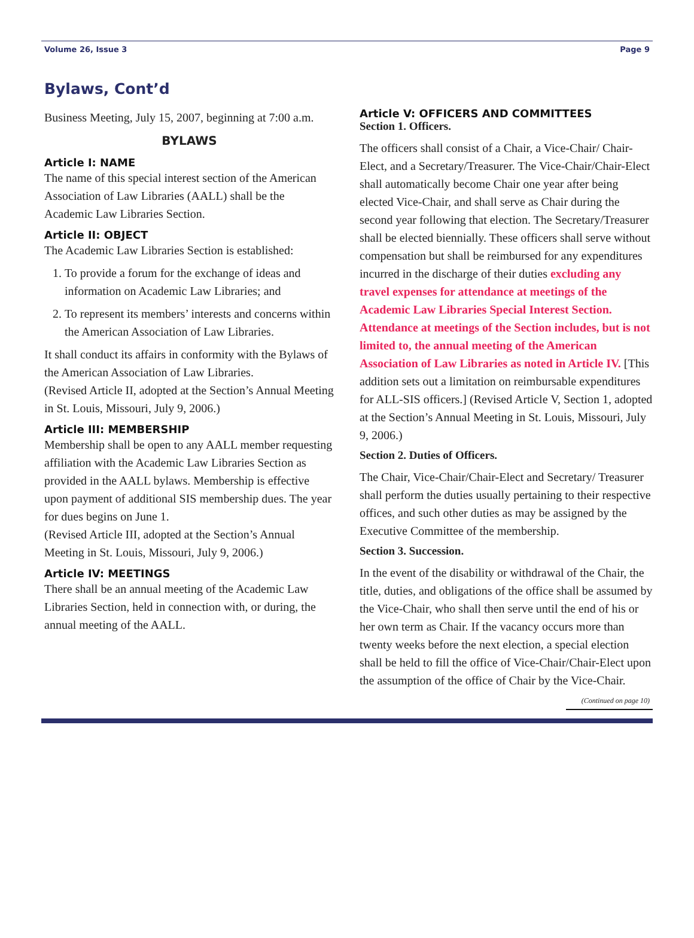Volume 26, Issue 3 Page 9
Bylaws, Cont’d
Business Meeting, July 15, 2007, beginning at 7:00 a.m.
BYLAWS
Article I: NAME
The name of this special interest section of the American Association of Law Libraries (AALL) shall be the Academic Law Libraries Section.
Article II: OBJECT
The Academic Law Libraries Section is established:
1. To provide a forum for the exchange of ideas and information on Academic Law Libraries; and
2. To represent its members’ interests and concerns within the American Association of Law Libraries.
It shall conduct its affairs in conformity with the Bylaws of the American Association of Law Libraries.
(Revised Article II, adopted at the Section’s Annual Meeting in St. Louis, Missouri, July 9, 2006.)
Article III: MEMBERSHIP
Membership shall be open to any AALL member requesting affiliation with the Academic Law Libraries Section as provided in the AALL bylaws. Membership is effective upon payment of additional SIS membership dues. The year for dues begins on June 1.
(Revised Article III, adopted at the Section’s Annual Meeting in St. Louis, Missouri, July 9, 2006.)
Article IV: MEETINGS
There shall be an annual meeting of the Academic Law Libraries Section, held in connection with, or during, the annual meeting of the AALL.
Article V: OFFICERS AND COMMITTEES
Section 1. Officers.
The officers shall consist of a Chair, a Vice-Chair/ Chair-Elect, and a Secretary/Treasurer. The Vice-Chair/Chair-Elect shall automatically become Chair one year after being elected Vice-Chair, and shall serve as Chair during the second year following that election. The Secretary/Treasurer shall be elected biennially. These officers shall serve without compensation but shall be reimbursed for any expenditures incurred in the discharge of their duties excluding any travel expenses for attendance at meetings of the Academic Law Libraries Special Interest Section. Attendance at meetings of the Section includes, but is not limited to, the annual meeting of the American Association of Law Libraries as noted in Article IV. [This addition sets out a limitation on reimbursable expenditures for ALL-SIS officers.] (Revised Article V, Section 1, adopted at the Section’s Annual Meeting in St. Louis, Missouri, July 9, 2006.)
Section 2. Duties of Officers.
The Chair, Vice-Chair/Chair-Elect and Secretary/ Treasurer shall perform the duties usually pertaining to their respective offices, and such other duties as may be assigned by the Executive Committee of the membership.
Section 3. Succession.
In the event of the disability or withdrawal of the Chair, the title, duties, and obligations of the office shall be assumed by the Vice-Chair, who shall then serve until the end of his or her own term as Chair. If the vacancy occurs more than twenty weeks before the next election, a special election shall be held to fill the office of Vice-Chair/Chair-Elect upon the assumption of the office of Chair by the Vice-Chair.
(Continued on page 10)